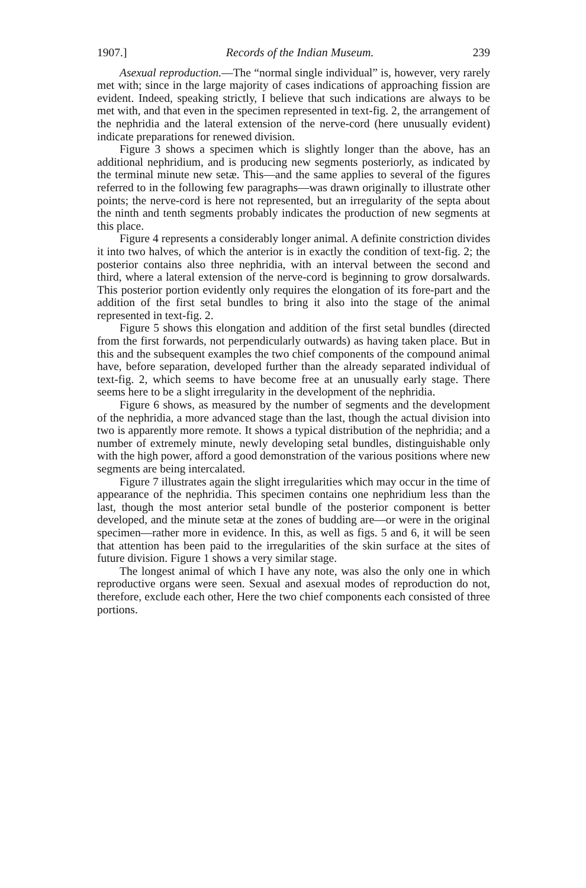1907.] Records of the Indian Museum. 239
Asexual reproduction.—The “normal single individual” is, however, very rarely met with; since in the large majority of cases indications of approaching fission are evident. Indeed, speaking strictly, I believe that such indications are always to be met with, and that even in the specimen represented in text-fig. 2, the arrangement of the nephridia and the lateral extension of the nerve-cord (here unusually evident) indicate preparations for renewed division.
Figure 3 shows a specimen which is slightly longer than the above, has an additional nephridium, and is producing new segments posteriorly, as indicated by the terminal minute new setæ. This—and the same applies to several of the figures referred to in the following few paragraphs—was drawn originally to illustrate other points; the nerve-cord is here not represented, but an irregularity of the septa about the ninth and tenth segments probably indicates the production of new segments at this place.
Figure 4 represents a considerably longer animal. A definite constriction divides it into two halves, of which the anterior is in exactly the condition of text-fig. 2; the posterior contains also three nephridia, with an interval between the second and third, where a lateral extension of the nerve-cord is beginning to grow dorsalwards. This posterior portion evidently only requires the elongation of its fore-part and the addition of the first setal bundles to bring it also into the stage of the animal represented in text-fig. 2.
Figure 5 shows this elongation and addition of the first setal bundles (directed from the first forwards, not perpendicularly outwards) as having taken place. But in this and the subsequent examples the two chief components of the compound animal have, before separation, developed further than the already separated individual of text-fig. 2, which seems to have become free at an unusually early stage. There seems here to be a slight irregularity in the development of the nephridia.
Figure 6 shows, as measured by the number of segments and the development of the nephridia, a more advanced stage than the last, though the actual division into two is apparently more remote. It shows a typical distribution of the nephridia; and a number of extremely minute, newly developing setal bundles, distinguishable only with the high power, afford a good demonstration of the various positions where new segments are being intercalated.
Figure 7 illustrates again the slight irregularities which may occur in the time of appearance of the nephridia. This specimen contains one nephridium less than the last, though the most anterior setal bundle of the posterior component is better developed, and the minute setæ at the zones of budding are—or were in the original specimen—rather more in evidence. In this, as well as figs. 5 and 6, it will be seen that attention has been paid to the irregularities of the skin surface at the sites of future division. Figure 1 shows a very similar stage.
The longest animal of which I have any note, was also the only one in which reproductive organs were seen. Sexual and asexual modes of reproduction do not, therefore, exclude each other, Here the two chief components each consisted of three portions.